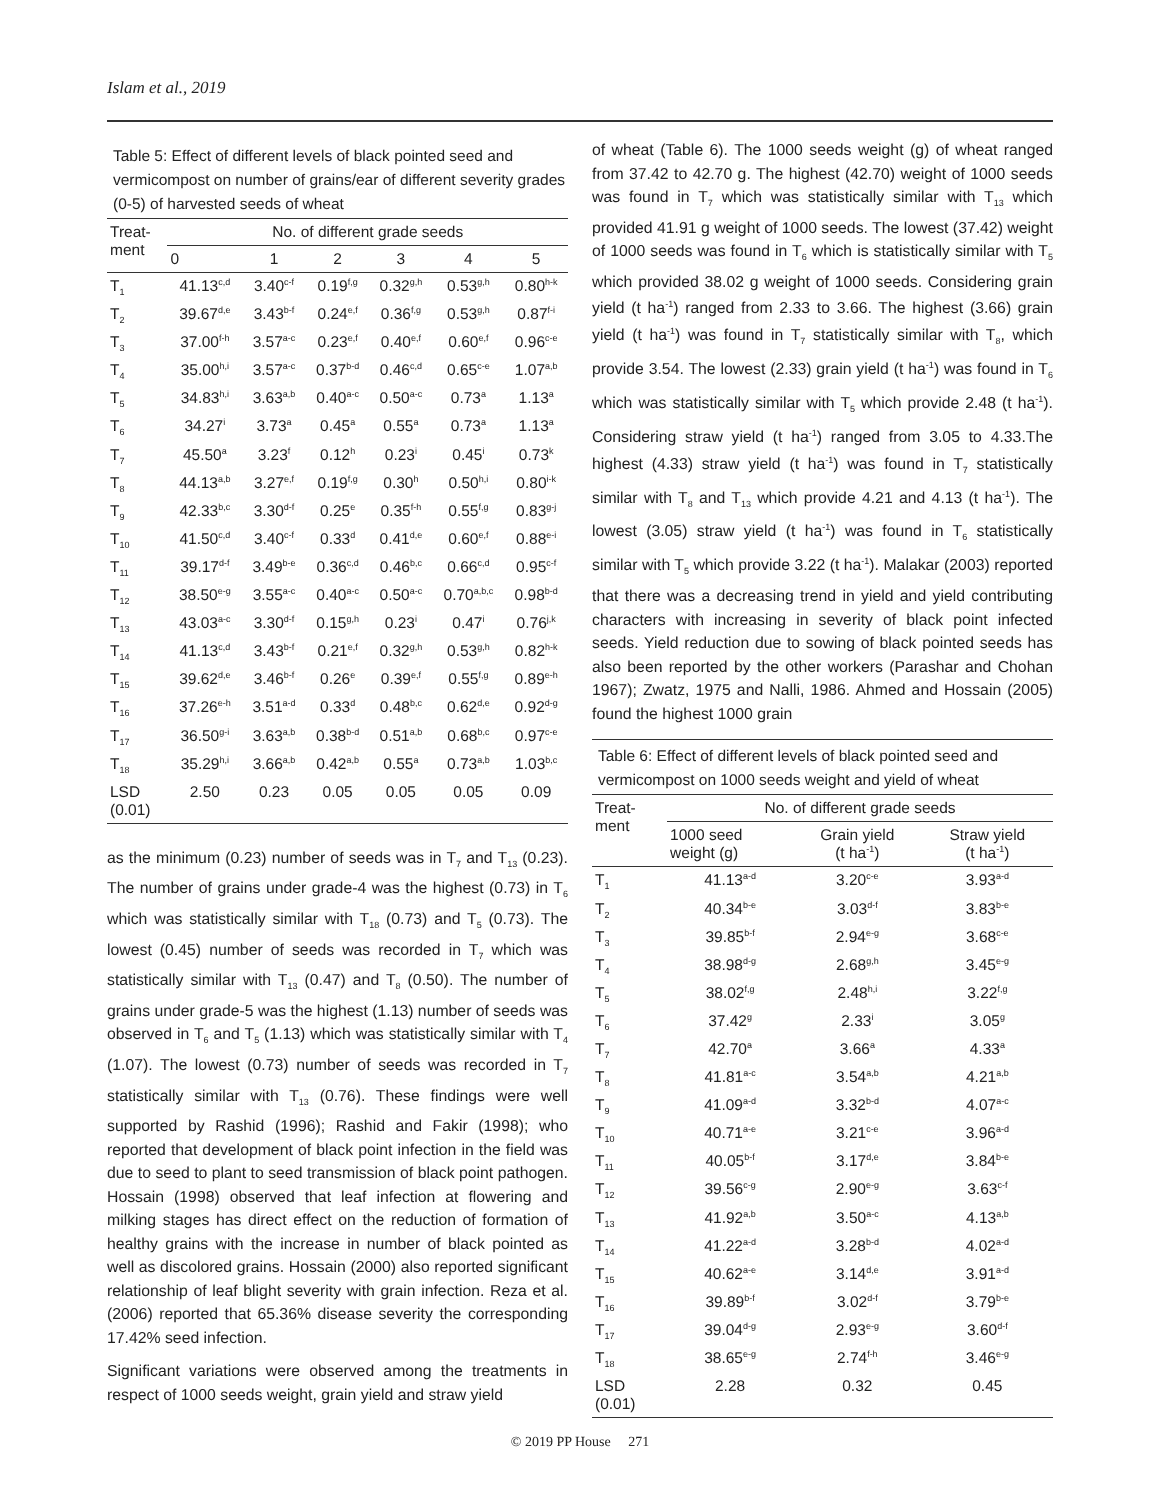Islam et al., 2019
Table 5: Effect of different levels of black pointed seed and vermicompost on number of grains/ear of different severity grades (0-5) of harvested seeds of wheat
| Treat- ment | No. of different grade seeds | | | | | |
| --- | --- | --- | --- | --- | --- | --- |
| | 0 | 1 | 2 | 3 | 4 | 5 |
| T<sub>1</sub> | 41.13<sup>c,d</sup> | 3.40<sup>c-f</sup> | 0.19<sup>f,g</sup> | 0.32<sup>g,h</sup> | 0.53<sup>g,h</sup> | 0.80<sup>h-k</sup> |
| T<sub>2</sub> | 39.67<sup>d,e</sup> | 3.43<sup>b-f</sup> | 0.24<sup>e,f</sup> | 0.36<sup>f,g</sup> | 0.53<sup>g,h</sup> | 0.87<sup>f-i</sup> |
| T<sub>3</sub> | 37.00<sup>f-h</sup> | 3.57<sup>a-c</sup> | 0.23<sup>e,f</sup> | 0.40<sup>e,f</sup> | 0.60<sup>e,f</sup> | 0.96<sup>c-e</sup> |
| T<sub>4</sub> | 35.00<sup>h,i</sup> | 3.57<sup>a-c</sup> | 0.37<sup>b-d</sup> | 0.46<sup>c,d</sup> | 0.65<sup>c-e</sup> | 1.07<sup>a,b</sup> |
| T<sub>5</sub> | 34.83<sup>h,i</sup> | 3.63<sup>a,b</sup> | 0.40<sup>a-c</sup> | 0.50<sup>a-c</sup> | 0.73<sup>a</sup> | 1.13<sup>a</sup> |
| T<sub>6</sub> | 34.27<sup>i</sup> | 3.73<sup>a</sup> | 0.45<sup>a</sup> | 0.55<sup>a</sup> | 0.73<sup>a</sup> | 1.13<sup>a</sup> |
| T<sub>7</sub> | 45.50<sup>a</sup> | 3.23<sup>f</sup> | 0.12<sup>h</sup> | 0.23<sup>i</sup> | 0.45<sup>i</sup> | 0.73<sup>k</sup> |
| T<sub>8</sub> | 44.13<sup>a,b</sup> | 3.27<sup>e,f</sup> | 0.19<sup>f,g</sup> | 0.30<sup>h</sup> | 0.50<sup>h,i</sup> | 0.80<sup>i-k</sup> |
| T<sub>9</sub> | 42.33<sup>b,c</sup> | 3.30<sup>d-f</sup> | 0.25<sup>e</sup> | 0.35<sup>f-h</sup> | 0.55<sup>f,g</sup> | 0.83<sup>g-j</sup> |
| T<sub>10</sub> | 41.50<sup>c,d</sup> | 3.40<sup>c-f</sup> | 0.33<sup>d</sup> | 0.41<sup>d,e</sup> | 0.60<sup>e,f</sup> | 0.88<sup>e-i</sup> |
| T<sub>11</sub> | 39.17<sup>d-f</sup> | 3.49<sup>b-e</sup> | 0.36<sup>c,d</sup> | 0.46<sup>b,c</sup> | 0.66<sup>c,d</sup> | 0.95<sup>c-f</sup> |
| T<sub>12</sub> | 38.50<sup>e-g</sup> | 3.55<sup>a-c</sup> | 0.40<sup>a-c</sup> | 0.50<sup>a-c</sup> | 0.70<sup>a,b,c</sup> | 0.98<sup>b-d</sup> |
| T<sub>13</sub> | 43.03<sup>a-c</sup> | 3.30<sup>d-f</sup> | 0.15<sup>g,h</sup> | 0.23<sup>i</sup> | 0.47<sup>i</sup> | 0.76<sup>j,k</sup> |
| T<sub>14</sub> | 41.13<sup>c,d</sup> | 3.43<sup>b-f</sup> | 0.21<sup>e,f</sup> | 0.32<sup>g,h</sup> | 0.53<sup>g,h</sup> | 0.82<sup>h-k</sup> |
| T<sub>15</sub> | 39.62<sup>d,e</sup> | 3.46<sup>b-f</sup> | 0.26<sup>e</sup> | 0.39<sup>e,f</sup> | 0.55<sup>f,g</sup> | 0.89<sup>e-h</sup> |
| T<sub>16</sub> | 37.26<sup>e-h</sup> | 3.51<sup>a-d</sup> | 0.33<sup>d</sup> | 0.48<sup>b,c</sup> | 0.62<sup>d,e</sup> | 0.92<sup>d-g</sup> |
| T<sub>17</sub> | 36.50<sup>g-i</sup> | 3.63<sup>a,b</sup> | 0.38<sup>b-d</sup> | 0.51<sup>a,b</sup> | 0.68<sup>b,c</sup> | 0.97<sup>c-e</sup> |
| T<sub>18</sub> | 35.29<sup>h,i</sup> | 3.66<sup>a,b</sup> | 0.42<sup>a,b</sup> | 0.55<sup>a</sup> | 0.73<sup>a,b</sup> | 1.03<sup>b,c</sup> |
| LSD (0.01) | 2.50 | 0.23 | 0.05 | 0.05 | 0.05 | 0.09 |
as the minimum (0.23) number of seeds was in T<sub>7</sub> and T<sub>13</sub> (0.23). The number of grains under grade-4 was the highest (0.73) in T<sub>6</sub> which was statistically similar with T<sub>18</sub> (0.73) and T<sub>5</sub> (0.73). The lowest (0.45) number of seeds was recorded in T<sub>7</sub> which was statistically similar with T<sub>13</sub> (0.47) and T<sub>8</sub> (0.50). The number of grains under grade-5 was the highest (1.13) number of seeds was observed in T<sub>6</sub> and T<sub>5</sub> (1.13) which was statistically similar with T<sub>4</sub> (1.07). The lowest (0.73) number of seeds was recorded in T<sub>7</sub> statistically similar with T<sub>13</sub> (0.76). These findings were well supported by Rashid (1996); Rashid and Fakir (1998); who reported that development of black point infection in the field was due to seed to plant to seed transmission of black point pathogen. Hossain (1998) observed that leaf infection at flowering and milking stages has direct effect on the reduction of formation of healthy grains with the increase in number of black pointed as well as discolored grains. Hossain (2000) also reported significant relationship of leaf blight severity with grain infection. Reza et al. (2006) reported that 65.36% disease severity the corresponding 17.42% seed infection.
Significant variations were observed among the treatments in respect of 1000 seeds weight, grain yield and straw yield
of wheat (Table 6). The 1000 seeds weight (g) of wheat ranged from 37.42 to 42.70 g. The highest (42.70) weight of 1000 seeds was found in T<sub>7</sub> which was statistically similar with T<sub>13</sub> which provided 41.91 g weight of 1000 seeds. The lowest (37.42) weight of 1000 seeds was found in T<sub>6</sub> which is statistically similar with T<sub>5</sub> which provided 38.02 g weight of 1000 seeds. Considering grain yield (t ha<sup>-1</sup>) ranged from 2.33 to 3.66. The highest (3.66) grain yield (t ha<sup>-1</sup>) was found in T<sub>7</sub> statistically similar with T<sub>8</sub>, which provide 3.54. The lowest (2.33) grain yield (t ha<sup>-1</sup>) was found in T<sub>6</sub> which was statistically similar with T<sub>5</sub> which provide 2.48 (t ha<sup>-1</sup>). Considering straw yield (t ha<sup>-1</sup>) ranged from 3.05 to 4.33.The highest (4.33) straw yield (t ha<sup>-1</sup>) was found in T<sub>7</sub> statistically similar with T<sub>8</sub> and T<sub>13</sub> which provide 4.21 and 4.13 (t ha<sup>-1</sup>). The lowest (3.05) straw yield (t ha<sup>-1</sup>) was found in T<sub>6</sub> statistically similar with T<sub>5</sub> which provide 3.22 (t ha<sup>-1</sup>). Malakar (2003) reported that there was a decreasing trend in yield and yield contributing characters with increasing in severity of black point infected seeds. Yield reduction due to sowing of black pointed seeds has also been reported by the other workers (Parashar and Chohan 1967); Zwatz, 1975 and Nalli, 1986. Ahmed and Hossain (2005) found the highest 1000 grain
Table 6: Effect of different levels of black pointed seed and vermicompost on 1000 seeds weight and yield of wheat
| Treat- ment | No. of different grade seeds | | |
| --- | --- | --- | --- |
| | 1000 seed weight (g) | Grain yield (t ha<sup>-1</sup>) | Straw yield (t ha<sup>-1</sup>) |
| T<sub>1</sub> | 41.13<sup>a-d</sup> | 3.20<sup>c-e</sup> | 3.93<sup>a-d</sup> |
| T<sub>2</sub> | 40.34<sup>b-e</sup> | 3.03<sup>d-f</sup> | 3.83<sup>b-e</sup> |
| T<sub>3</sub> | 39.85<sup>b-f</sup> | 2.94<sup>e-g</sup> | 3.68<sup>c-e</sup> |
| T<sub>4</sub> | 38.98<sup>d-g</sup> | 2.68<sup>g,h</sup> | 3.45<sup>e-g</sup> |
| T<sub>5</sub> | 38.02<sup>f,g</sup> | 2.48<sup>h,i</sup> | 3.22<sup>f,g</sup> |
| T<sub>6</sub> | 37.42<sup>g</sup> | 2.33<sup>i</sup> | 3.05<sup>g</sup> |
| T<sub>7</sub> | 42.70<sup>a</sup> | 3.66<sup>a</sup> | 4.33<sup>a</sup> |
| T<sub>8</sub> | 41.81<sup>a-c</sup> | 3.54<sup>a,b</sup> | 4.21<sup>a,b</sup> |
| T<sub>9</sub> | 41.09<sup>a-d</sup> | 3.32<sup>b-d</sup> | 4.07<sup>a-c</sup> |
| T<sub>10</sub> | 40.71<sup>a-e</sup> | 3.21<sup>c-e</sup> | 3.96<sup>a-d</sup> |
| T<sub>11</sub> | 40.05<sup>b-f</sup> | 3.17<sup>d,e</sup> | 3.84<sup>b-e</sup> |
| T<sub>12</sub> | 39.56<sup>c-g</sup> | 2.90<sup>e-g</sup> | 3.63<sup>c-f</sup> |
| T<sub>13</sub> | 41.92<sup>a,b</sup> | 3.50<sup>a-c</sup> | 4.13<sup>a,b</sup> |
| T<sub>14</sub> | 41.22<sup>a-d</sup> | 3.28<sup>b-d</sup> | 4.02<sup>a-d</sup> |
| T<sub>15</sub> | 40.62<sup>a-e</sup> | 3.14<sup>d,e</sup> | 3.91<sup>a-d</sup> |
| T<sub>16</sub> | 39.89<sup>b-f</sup> | 3.02<sup>d-f</sup> | 3.79<sup>b-e</sup> |
| T<sub>17</sub> | 39.04<sup>d-g</sup> | 2.93<sup>e-g</sup> | 3.60<sup>d-f</sup> |
| T<sub>18</sub> | 38.65<sup>e-g</sup> | 2.74<sup>f-h</sup> | 3.46<sup>e-g</sup> |
| LSD (0.01) | 2.28 | 0.32 | 0.45 |
© 2019 PP House 271